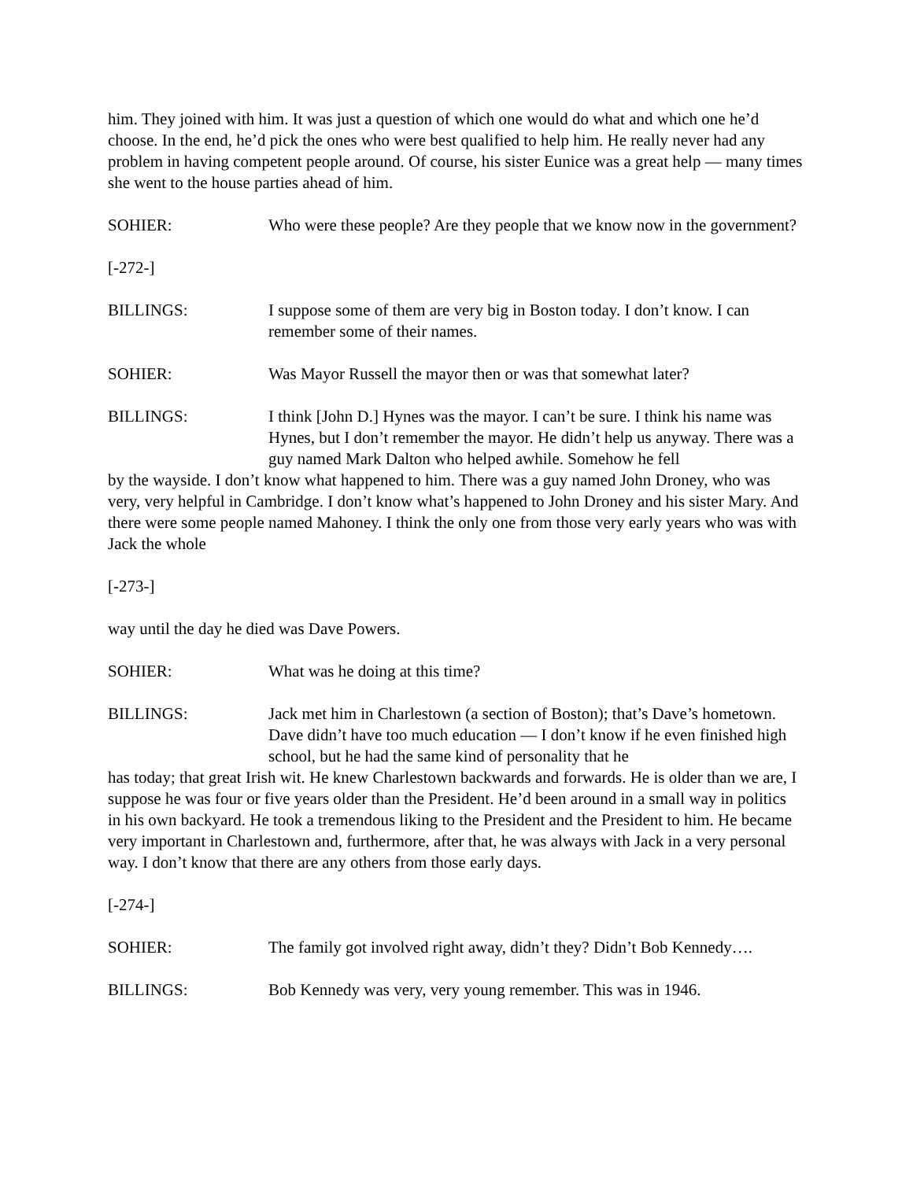him. They joined with him. It was just a question of which one would do what and which one he’d choose. In the end, he’d pick the ones who were best qualified to help him. He really never had any problem in having competent people around. Of course, his sister Eunice was a great help — many times she went to the house parties ahead of him.
SOHIER: Who were these people? Are they people that we know now in the government?
[-272-]
BILLINGS: I suppose some of them are very big in Boston today. I don’t know. I can remember some of their names.
SOHIER: Was Mayor Russell the mayor then or was that somewhat later?
BILLINGS: I think [John D.] Hynes was the mayor. I can’t be sure. I think his name was Hynes, but I don’t remember the mayor. He didn’t help us anyway. There was a guy named Mark Dalton who helped awhile. Somehow he fell
by the wayside. I don’t know what happened to him. There was a guy named John Droney, who was very, very helpful in Cambridge. I don’t know what’s happened to John Droney and his sister Mary. And there were some people named Mahoney. I think the only one from those very early years who was with Jack the whole
[-273-]
way until the day he died was Dave Powers.
SOHIER: What was he doing at this time?
BILLINGS: Jack met him in Charlestown (a section of Boston); that’s Dave’s hometown. Dave didn’t have too much education — I don’t know if he even finished high school, but he had the same kind of personality that he
has today; that great Irish wit. He knew Charlestown backwards and forwards. He is older than we are, I suppose he was four or five years older than the President. He’d been around in a small way in politics in his own backyard. He took a tremendous liking to the President and the President to him. He became very important in Charlestown and, furthermore, after that, he was always with Jack in a very personal way. I don’t know that there are any others from those early days.
[-274-]
SOHIER: The family got involved right away, didn’t they? Didn’t Bob Kennedy….
BILLINGS: Bob Kennedy was very, very young remember. This was in 1946.